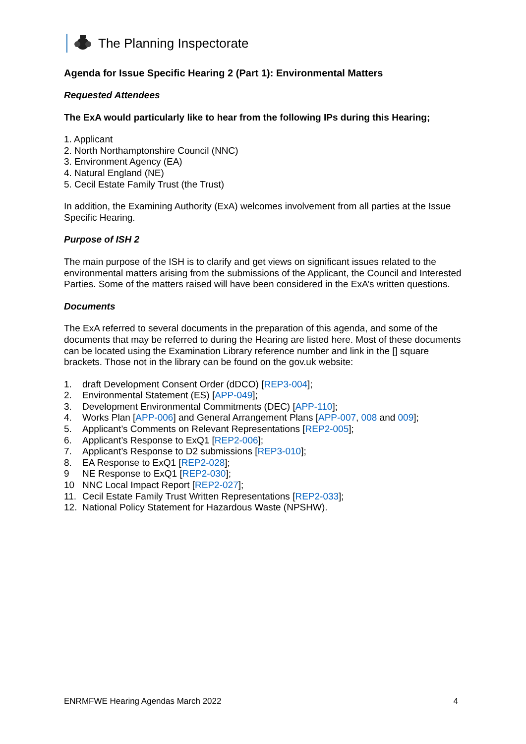The Planning Inspectorate
Agenda for Issue Specific Hearing 2 (Part 1): Environmental Matters
Requested Attendees
The ExA would particularly like to hear from the following IPs during this Hearing;
1. Applicant
2. North Northamptonshire Council (NNC)
3. Environment Agency (EA)
4. Natural England (NE)
5. Cecil Estate Family Trust (the Trust)
In addition, the Examining Authority (ExA) welcomes involvement from all parties at the Issue Specific Hearing.
Purpose of ISH 2
The main purpose of the ISH is to clarify and get views on significant issues related to the environmental matters arising from the submissions of the Applicant, the Council and Interested Parties. Some of the matters raised will have been considered in the ExA’s written questions.
Documents
The ExA referred to several documents in the preparation of this agenda, and some of the documents that may be referred to during the Hearing are listed here. Most of these documents can be located using the Examination Library reference number and link in the [] square brackets. Those not in the library can be found on the gov.uk website:
1. draft Development Consent Order (dDCO) [REP3-004];
2. Environmental Statement (ES) [APP-049];
3. Development Environmental Commitments (DEC) [APP-110];
4. Works Plan [APP-006] and General Arrangement Plans [APP-007, 008 and 009];
5. Applicant’s Comments on Relevant Representations [REP2-005];
6. Applicant’s Response to ExQ1 [REP2-006];
7. Applicant’s Response to D2 submissions [REP3-010];
8. EA Response to ExQ1 [REP2-028];
9 NE Response to ExQ1 [REP2-030];
10 NNC Local Impact Report [REP2-027];
11. Cecil Estate Family Trust Written Representations [REP2-033];
12. National Policy Statement for Hazardous Waste (NPSHW).
ENRMFWE Hearing Agendas March 2022 4